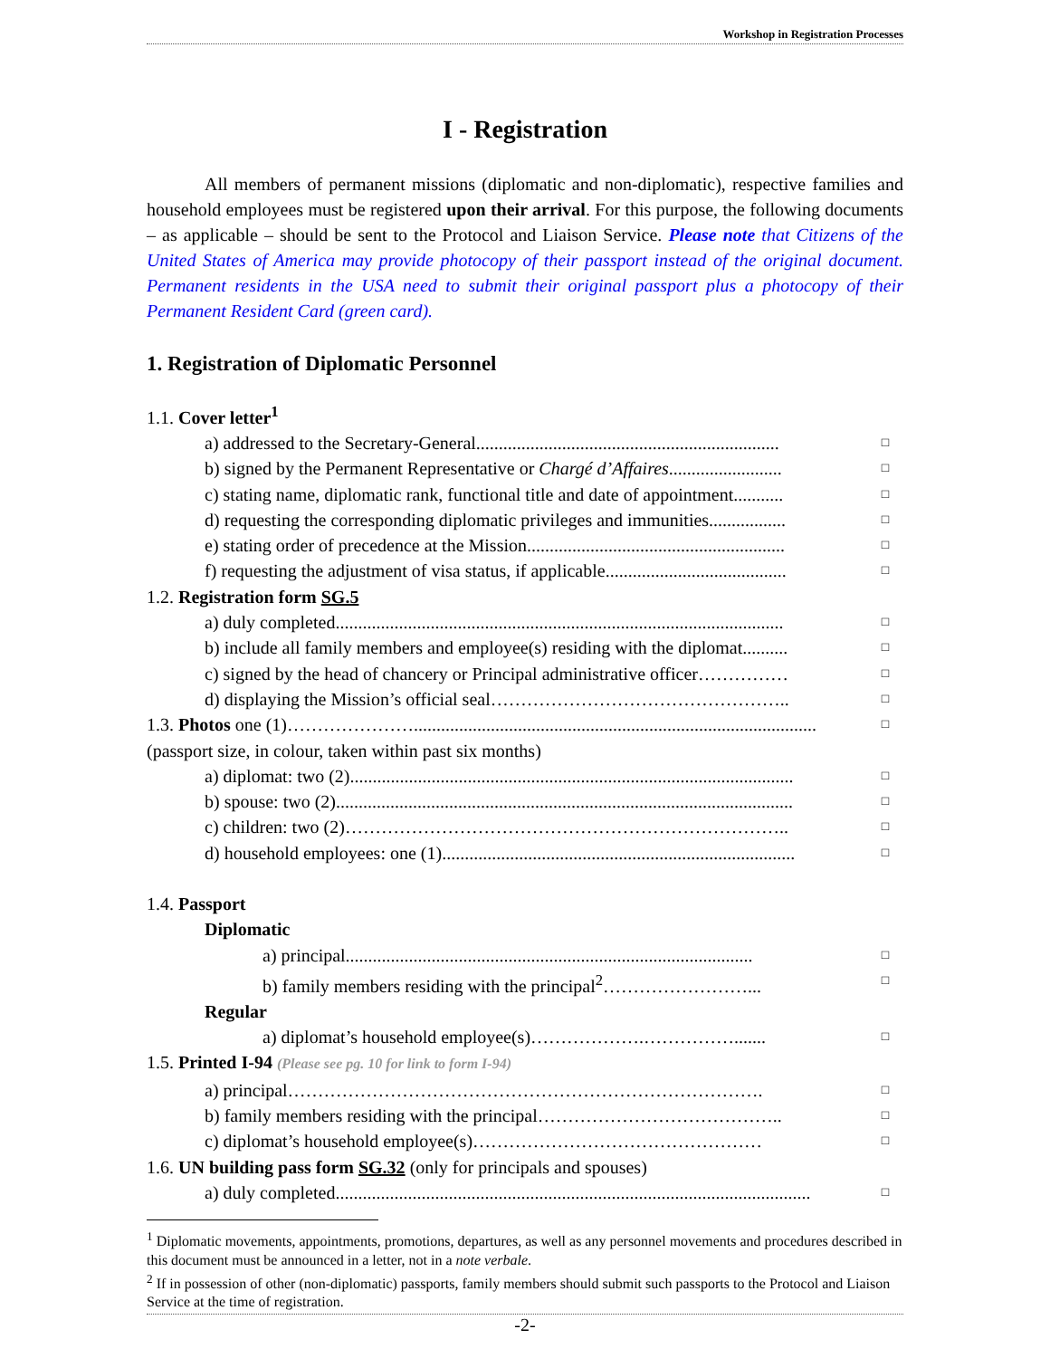Workshop in Registration Processes
I - Registration
All members of permanent missions (diplomatic and non-diplomatic), respective families and household employees must be registered upon their arrival. For this purpose, the following documents – as applicable – should be sent to the Protocol and Liaison Service. Please note that Citizens of the United States of America may provide photocopy of their passport instead of the original document. Permanent residents in the USA need to submit their original passport plus a photocopy of their Permanent Resident Card (green card).
1. Registration of Diplomatic Personnel
1.1. Cover letter<sup>1</sup>
a) addressed to the Secretary-General................................................................... □
b) signed by the Permanent Representative or Chargé d’Affaires......................... □
c) stating name, diplomatic rank, functional title and date of appointment........... □
d) requesting the corresponding diplomatic privileges and immunities................. □
e) stating order of precedence at the Mission......................................................... □
f) requesting the adjustment of visa status, if applicable........................................ □
1.2. Registration form SG.5
a) duly completed................................................................................................... □
b) include all family members and employee(s) residing with the diplomat.......... □
c) signed by the head of chancery or Principal administrative officer…………… □
d) displaying the Mission’s official seal………………………………………….. □
1.3. Photos one (1)…………………......................................................................................... □
(passport size, in colour, taken within past six months)
a) diplomat: two (2).................................................................................................. □
b) spouse: two (2)..................................................................................................... □
c) children: two (2)……………………………………………………………….. □
d) household employees: one (1).............................................................................. □
1.4. Passport
Diplomatic
a) principal.......................................................................................... □
b) family members residing with the principal<sup>2</sup>……………………... □
Regular
a) diplomat’s household employee(s)……………….……………....... □
1.5. Printed I-94 (Please see pg. 10 for link to form I-94)
a) principal……………………………………………………………………. □
b) family members residing with the principal………………………………….. □
c) diplomat’s household employee(s)………………………………………… □
1.6. UN building pass form SG.32 (only for principals and spouses)
a) duly completed......................................................................................................... □
<sup>1</sup> Diplomatic movements, appointments, promotions, departures, as well as any personnel movements and procedures described in this document must be announced in a letter, not in a note verbale.
<sup>2</sup> If in possession of other (non-diplomatic) passports, family members should submit such passports to the Protocol and Liaison Service at the time of registration.
-2-